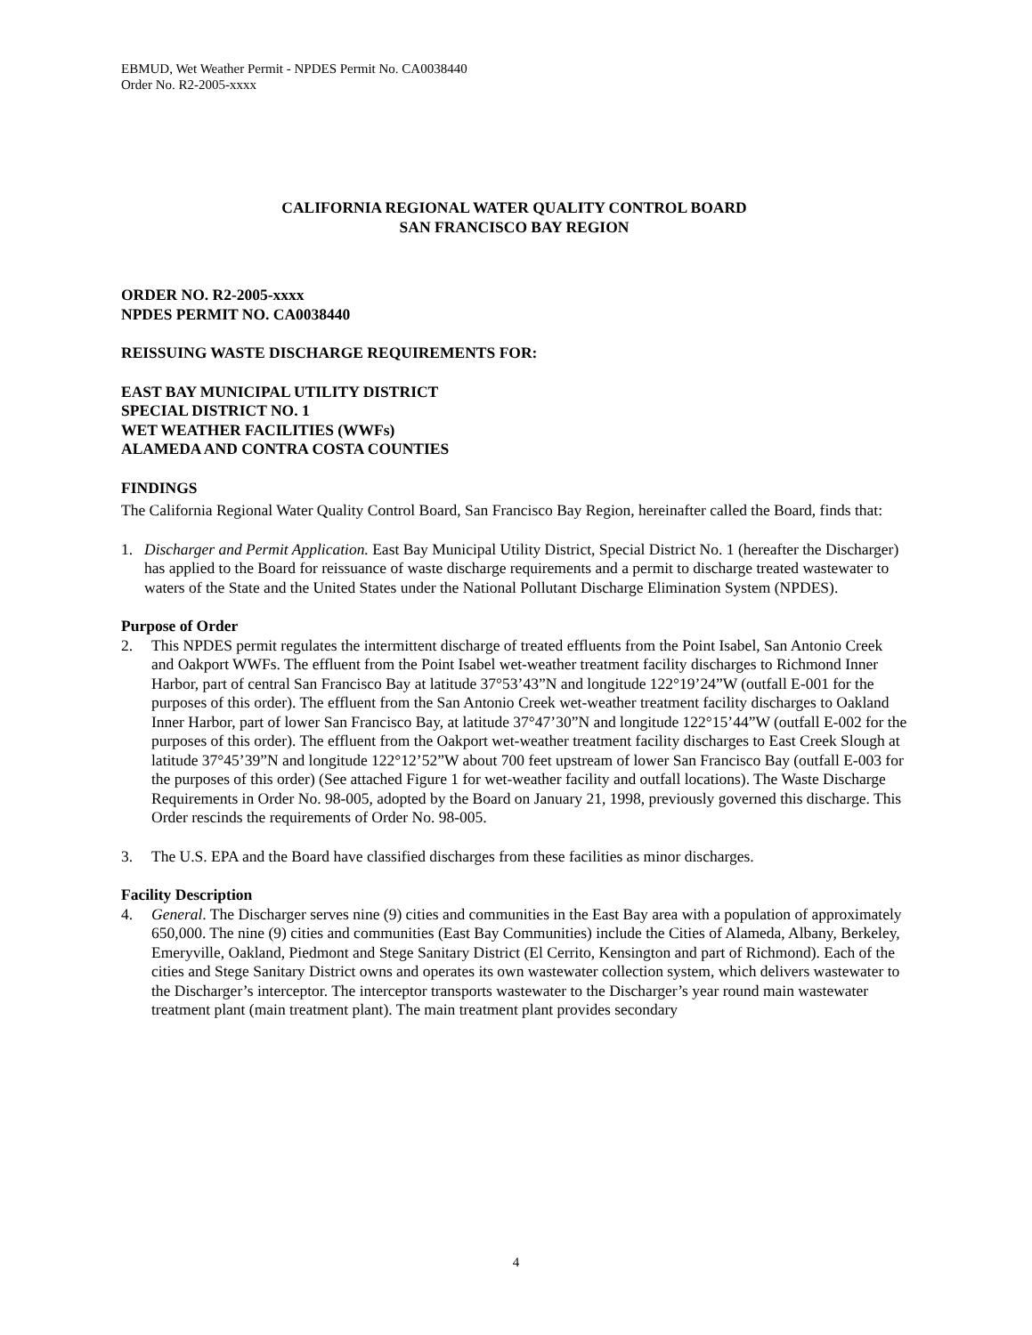EBMUD, Wet Weather Permit - NPDES Permit No. CA0038440
Order No. R2-2005-xxxx
CALIFORNIA REGIONAL WATER QUALITY CONTROL BOARD
SAN FRANCISCO BAY REGION
ORDER NO. R2-2005-xxxx
NPDES PERMIT NO. CA0038440
REISSUING WASTE DISCHARGE REQUIREMENTS FOR:
EAST BAY MUNICIPAL UTILITY DISTRICT
SPECIAL DISTRICT NO. 1
WET WEATHER FACILITIES (WWFs)
ALAMEDA AND CONTRA COSTA COUNTIES
FINDINGS
The California Regional Water Quality Control Board, San Francisco Bay Region, hereinafter called the Board, finds that:
1. Discharger and Permit Application. East Bay Municipal Utility District, Special District No. 1 (hereafter the Discharger) has applied to the Board for reissuance of waste discharge requirements and a permit to discharge treated wastewater to waters of the State and the United States under the National Pollutant Discharge Elimination System (NPDES).
Purpose of Order
2. This NPDES permit regulates the intermittent discharge of treated effluents from the Point Isabel, San Antonio Creek and Oakport WWFs. The effluent from the Point Isabel wet-weather treatment facility discharges to Richmond Inner Harbor, part of central San Francisco Bay at latitude 37°53’43”N and longitude 122°19’24”W (outfall E-001 for the purposes of this order). The effluent from the San Antonio Creek wet-weather treatment facility discharges to Oakland Inner Harbor, part of lower San Francisco Bay, at latitude 37°47’30”N and longitude 122°15’44”W (outfall E-002 for the purposes of this order). The effluent from the Oakport wet-weather treatment facility discharges to East Creek Slough at latitude 37°45’39”N and longitude 122°12’52”W about 700 feet upstream of lower San Francisco Bay (outfall E-003 for the purposes of this order) (See attached Figure 1 for wet-weather facility and outfall locations). The Waste Discharge Requirements in Order No. 98-005, adopted by the Board on January 21, 1998, previously governed this discharge. This Order rescinds the requirements of Order No. 98-005.
3. The U.S. EPA and the Board have classified discharges from these facilities as minor discharges.
Facility Description
4. General. The Discharger serves nine (9) cities and communities in the East Bay area with a population of approximately 650,000. The nine (9) cities and communities (East Bay Communities) include the Cities of Alameda, Albany, Berkeley, Emeryville, Oakland, Piedmont and Stege Sanitary District (El Cerrito, Kensington and part of Richmond). Each of the cities and Stege Sanitary District owns and operates its own wastewater collection system, which delivers wastewater to the Discharger’s interceptor. The interceptor transports wastewater to the Discharger’s year round main wastewater treatment plant (main treatment plant). The main treatment plant provides secondary
4